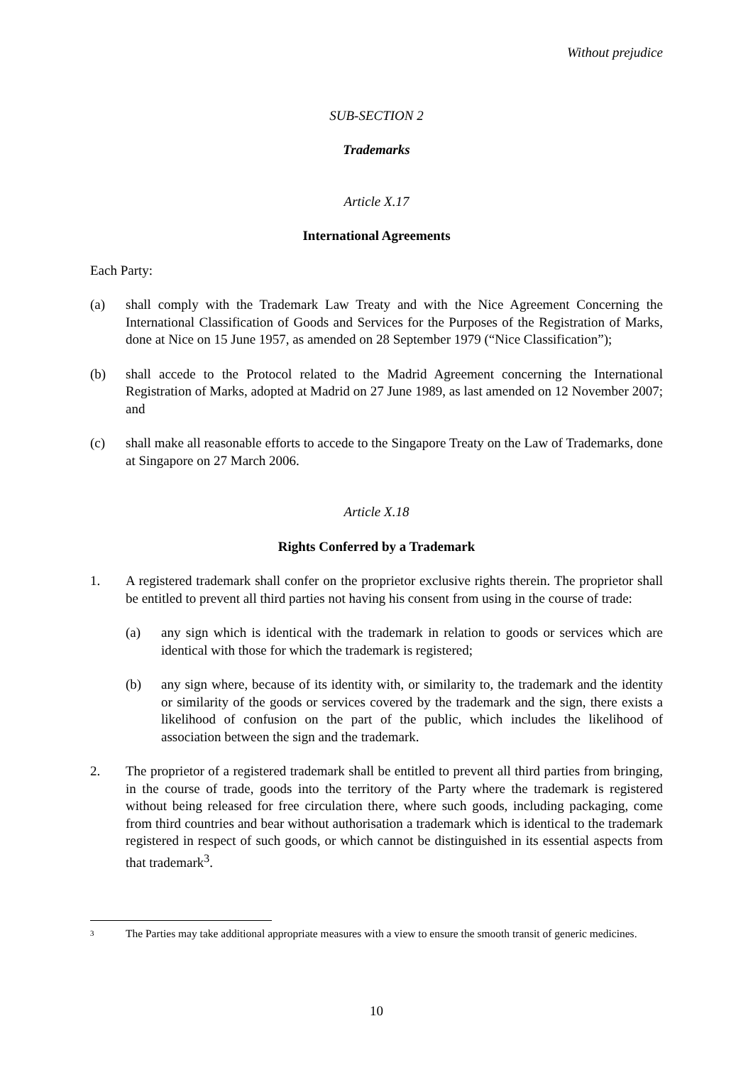Without prejudice
SUB-SECTION 2
Trademarks
Article X.17
International Agreements
Each Party:
(a) shall comply with the Trademark Law Treaty and with the Nice Agreement Concerning the International Classification of Goods and Services for the Purposes of the Registration of Marks, done at Nice on 15 June 1957, as amended on 28 September 1979 (“Nice Classification”);
(b) shall accede to the Protocol related to the Madrid Agreement concerning the International Registration of Marks, adopted at Madrid on 27 June 1989, as last amended on 12 November 2007; and
(c) shall make all reasonable efforts to accede to the Singapore Treaty on the Law of Trademarks, done at Singapore on 27 March 2006.
Article X.18
Rights Conferred by a Trademark
1. A registered trademark shall confer on the proprietor exclusive rights therein. The proprietor shall be entitled to prevent all third parties not having his consent from using in the course of trade:
(a) any sign which is identical with the trademark in relation to goods or services which are identical with those for which the trademark is registered;
(b) any sign where, because of its identity with, or similarity to, the trademark and the identity or similarity of the goods or services covered by the trademark and the sign, there exists a likelihood of confusion on the part of the public, which includes the likelihood of association between the sign and the trademark.
2. The proprietor of a registered trademark shall be entitled to prevent all third parties from bringing, in the course of trade, goods into the territory of the Party where the trademark is registered without being released for free circulation there, where such goods, including packaging, come from third countries and bear without authorisation a trademark which is identical to the trademark registered in respect of such goods, or which cannot be distinguished in its essential aspects from that trademark<sup>3</sup>.
3
The Parties may take additional appropriate measures with a view to ensure the smooth transit of generic medicines.
10